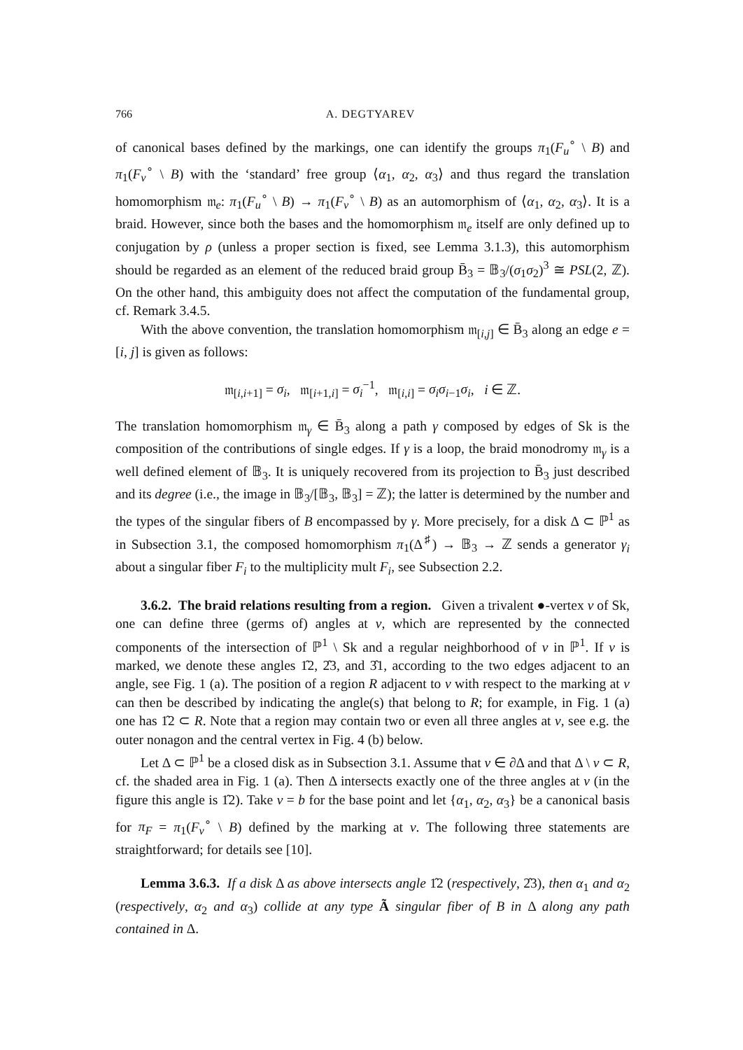766 A. DEGTYAREV
of canonical bases defined by the markings, one can identify the groups π<sub>1</sub>(F<sub>u</sub><sup>∘</sup> \ B) and π<sub>1</sub>(F<sub>v</sub><sup>∘</sup> \ B) with the ‘standard’ free group ⟨α<sub>1</sub>, α<sub>2</sub>, α<sub>3</sub>⟩ and thus regard the translation homomorphism 𝔪<sub>e</sub>: π<sub>1</sub>(F<sub>u</sub><sup>∘</sup> \ B) → π<sub>1</sub>(F<sub>v</sub><sup>∘</sup> \ B) as an automorphism of ⟨α<sub>1</sub>, α<sub>2</sub>, α<sub>3</sub>⟩. It is a braid. However, since both the bases and the homomorphism 𝔪<sub>e</sub> itself are only defined up to conjugation by ρ (unless a proper section is fixed, see Lemma 3.1.3), this automorphism should be regarded as an element of the reduced braid group B̄<sub>3</sub> = 𝔹<sub>3</sub>/(σ<sub>1</sub>σ<sub>2</sub>)<sup>3</sup> ≅ PSL(2, ℤ). On the other hand, this ambiguity does not affect the computation of the fundamental group, cf. Remark 3.4.5.
With the above convention, the translation homomorphism 𝔪<sub>[i,j]</sub> ∈ B̄<sub>3</sub> along an edge e = [i, j] is given as follows:
𝔪<sub>[i,i+1]</sub> = σ<sub>i</sub>, 𝔪<sub>[i+1,i]</sub> = σ<sub>i</sub><sup>−1</sup>, 𝔪<sub>[i,i]</sub> = σ<sub>i</sub>σ<sub>i−1</sub>σ<sub>i</sub>, i ∈ ℤ.
The translation homomorphism 𝔪<sub>γ</sub> ∈ B̄<sub>3</sub> along a path γ composed by edges of Sk is the composition of the contributions of single edges. If γ is a loop, the braid monodromy 𝔪<sub>γ</sub> is a well defined element of 𝔹<sub>3</sub>. It is uniquely recovered from its projection to B̄<sub>3</sub> just described and its degree (i.e., the image in 𝔹<sub>3</sub>/[𝔹<sub>3</sub>, 𝔹<sub>3</sub>] = ℤ); the latter is determined by the number and the types of the singular fibers of B encompassed by γ. More precisely, for a disk Δ ⊂ ℙ<sup>1</sup> as in Subsection 3.1, the composed homomorphism π<sub>1</sub>(Δ<sup>♯</sup>) → 𝔹<sub>3</sub> → ℤ sends a generator γ<sub>i</sub> about a singular fiber F<sub>i</sub> to the multiplicity mult F<sub>i</sub>, see Subsection 2.2.
3.6.2. The braid relations resulting from a region. Given a trivalent ●-vertex v of Sk, one can define three (germs of) angles at v, which are represented by the connected components of the intersection of ℙ<sup>1</sup> \ Sk and a regular neighborhood of v in ℙ<sup>1</sup>. If v is marked, we denote these angles 1̂2, 2̂3, and 3̂1, according to the two edges adjacent to an angle, see Fig. 1 (a). The position of a region R adjacent to v with respect to the marking at v can then be described by indicating the angle(s) that belong to R; for example, in Fig. 1 (a) one has 1̂2 ⊂ R. Note that a region may contain two or even all three angles at v, see e.g. the outer nonagon and the central vertex in Fig. 4 (b) below.
Let Δ ⊂ ℙ<sup>1</sup> be a closed disk as in Subsection 3.1. Assume that v ∈ ∂Δ and that Δ \ v ⊂ R, cf. the shaded area in Fig. 1 (a). Then Δ intersects exactly one of the three angles at v (in the figure this angle is 1̂2). Take v = b for the base point and let {α<sub>1</sub>, α<sub>2</sub>, α<sub>3</sub>} be a canonical basis for π<sub>F</sub> = π<sub>1</sub>(F<sub>v</sub><sup>∘</sup> \ B) defined by the marking at v. The following three statements are straightforward; for details see [10].
Lemma 3.6.3. If a disk Δ as above intersects angle 1̂2 (respectively, 2̂3), then α<sub>1</sub> and α<sub>2</sub> (respectively, α<sub>2</sub> and α<sub>3</sub>) collide at any type Ã singular fiber of B in Δ along any path contained in Δ.